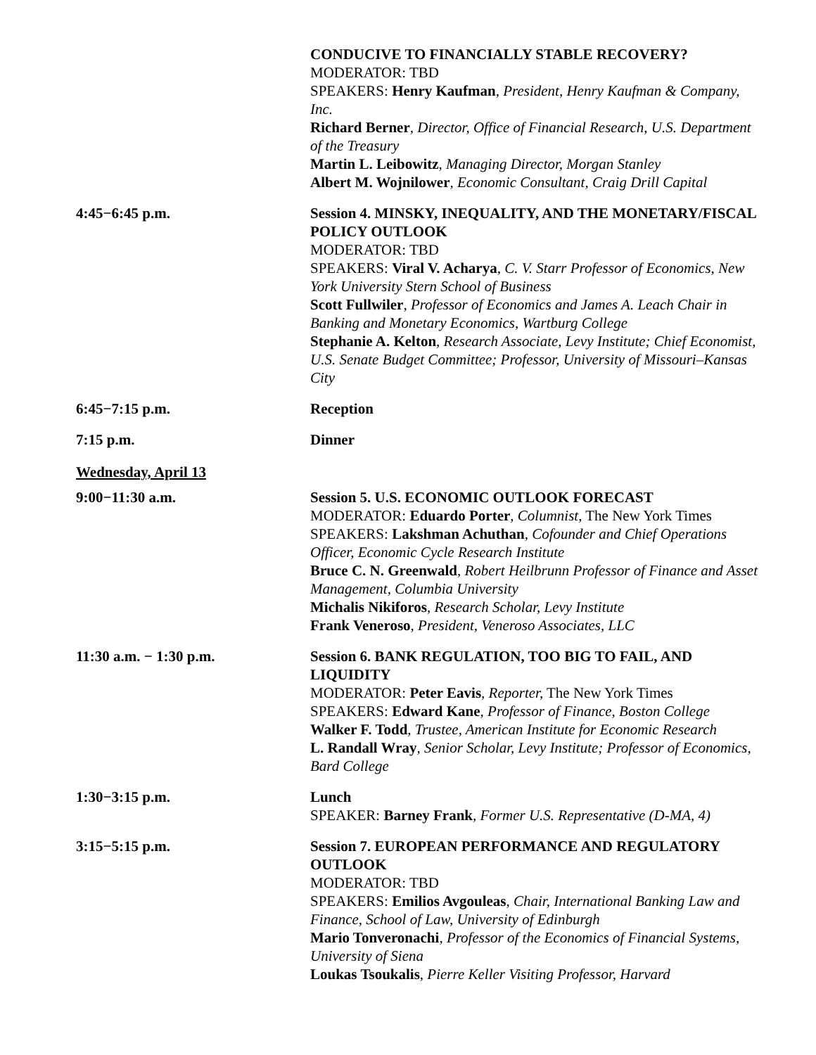CONDUCIVE TO FINANCIALLY STABLE RECOVERY?
MODERATOR: TBD
SPEAKERS: Henry Kaufman, President, Henry Kaufman & Company, Inc.
Richard Berner, Director, Office of Financial Research, U.S. Department of the Treasury
Martin L. Leibowitz, Managing Director, Morgan Stanley
Albert M. Wojnilower, Economic Consultant, Craig Drill Capital
4:45−6:45 p.m. Session 4. MINSKY, INEQUALITY, AND THE MONETARY/FISCAL POLICY OUTLOOK
MODERATOR: TBD
SPEAKERS: Viral V. Acharya, C. V. Starr Professor of Economics, New York University Stern School of Business
Scott Fullwiler, Professor of Economics and James A. Leach Chair in Banking and Monetary Economics, Wartburg College
Stephanie A. Kelton, Research Associate, Levy Institute; Chief Economist, U.S. Senate Budget Committee; Professor, University of Missouri–Kansas City
6:45−7:15 p.m. Reception
7:15 p.m. Dinner
Wednesday, April 13
9:00−11:30 a.m. Session 5. U.S. ECONOMIC OUTLOOK FORECAST
MODERATOR: Eduardo Porter, Columnist, The New York Times
SPEAKERS: Lakshman Achuthan, Cofounder and Chief Operations Officer, Economic Cycle Research Institute
Bruce C. N. Greenwald, Robert Heilbrunn Professor of Finance and Asset Management, Columbia University
Michalis Nikiforos, Research Scholar, Levy Institute
Frank Veneroso, President, Veneroso Associates, LLC
11:30 a.m. − 1:30 p.m. Session 6. BANK REGULATION, TOO BIG TO FAIL, AND LIQUIDITY
MODERATOR: Peter Eavis, Reporter, The New York Times
SPEAKERS: Edward Kane, Professor of Finance, Boston College
Walker F. Todd, Trustee, American Institute for Economic Research
L. Randall Wray, Senior Scholar, Levy Institute; Professor of Economics, Bard College
1:30−3:15 p.m. Lunch
SPEAKER: Barney Frank, Former U.S. Representative (D-MA, 4)
3:15−5:15 p.m. Session 7. EUROPEAN PERFORMANCE AND REGULATORY OUTLOOK
MODERATOR: TBD
SPEAKERS: Emilios Avgouleas, Chair, International Banking Law and Finance, School of Law, University of Edinburgh
Mario Tonveronachi, Professor of the Economics of Financial Systems, University of Siena
Loukas Tsoukalis, Pierre Keller Visiting Professor, Harvard